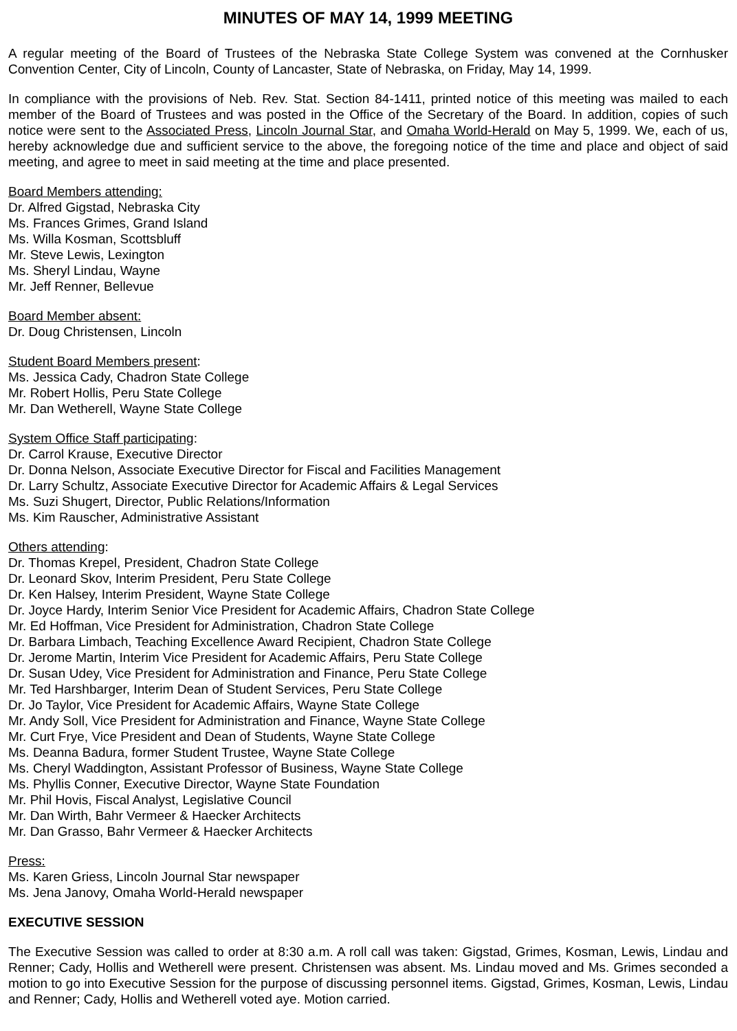MINUTES OF MAY 14, 1999 MEETING
A regular meeting of the Board of Trustees of the Nebraska State College System was convened at the Cornhusker Convention Center, City of Lincoln, County of Lancaster, State of Nebraska, on Friday, May 14, 1999.
In compliance with the provisions of Neb. Rev. Stat. Section 84-1411, printed notice of this meeting was mailed to each member of the Board of Trustees and was posted in the Office of the Secretary of the Board. In addition, copies of such notice were sent to the Associated Press, Lincoln Journal Star, and Omaha World-Herald on May 5, 1999. We, each of us, hereby acknowledge due and sufficient service to the above, the foregoing notice of the time and place and object of said meeting, and agree to meet in said meeting at the time and place presented.
Board Members attending:
Dr. Alfred Gigstad, Nebraska City
Ms. Frances Grimes, Grand Island
Ms. Willa Kosman, Scottsbluff
Mr. Steve Lewis, Lexington
Ms. Sheryl Lindau, Wayne
Mr. Jeff Renner, Bellevue
Board Member absent:
Dr. Doug Christensen, Lincoln
Student Board Members present:
Ms. Jessica Cady, Chadron State College
Mr. Robert Hollis, Peru State College
Mr. Dan Wetherell, Wayne State College
System Office Staff participating:
Dr. Carrol Krause, Executive Director
Dr. Donna Nelson, Associate Executive Director for Fiscal and Facilities Management
Dr. Larry Schultz, Associate Executive Director for Academic Affairs & Legal Services
Ms. Suzi Shugert, Director, Public Relations/Information
Ms. Kim Rauscher, Administrative Assistant
Others attending:
Dr. Thomas Krepel, President, Chadron State College
Dr. Leonard Skov, Interim President, Peru State College
Dr. Ken Halsey, Interim President, Wayne State College
Dr. Joyce Hardy, Interim Senior Vice President for Academic Affairs, Chadron State College
Mr. Ed Hoffman, Vice President for Administration, Chadron State College
Dr. Barbara Limbach, Teaching Excellence Award Recipient, Chadron State College
Dr. Jerome Martin, Interim Vice President for Academic Affairs, Peru State College
Dr. Susan Udey, Vice President for Administration and Finance, Peru State College
Mr. Ted Harshbarger, Interim Dean of Student Services, Peru State College
Dr. Jo Taylor, Vice President for Academic Affairs, Wayne State College
Mr. Andy Soll, Vice President for Administration and Finance, Wayne State College
Mr. Curt Frye, Vice President and Dean of Students, Wayne State College
Ms. Deanna Badura, former Student Trustee, Wayne State College
Ms. Cheryl Waddington, Assistant Professor of Business, Wayne State College
Ms. Phyllis Conner, Executive Director, Wayne State Foundation
Mr. Phil Hovis, Fiscal Analyst, Legislative Council
Mr. Dan Wirth, Bahr Vermeer & Haecker Architects
Mr. Dan Grasso, Bahr Vermeer & Haecker Architects
Press:
Ms. Karen Griess, Lincoln Journal Star newspaper
Ms. Jena Janovy, Omaha World-Herald newspaper
EXECUTIVE SESSION
The Executive Session was called to order at 8:30 a.m. A roll call was taken: Gigstad, Grimes, Kosman, Lewis, Lindau and Renner; Cady, Hollis and Wetherell were present. Christensen was absent. Ms. Lindau moved and Ms. Grimes seconded a motion to go into Executive Session for the purpose of discussing personnel items. Gigstad, Grimes, Kosman, Lewis, Lindau and Renner; Cady, Hollis and Wetherell voted aye. Motion carried.